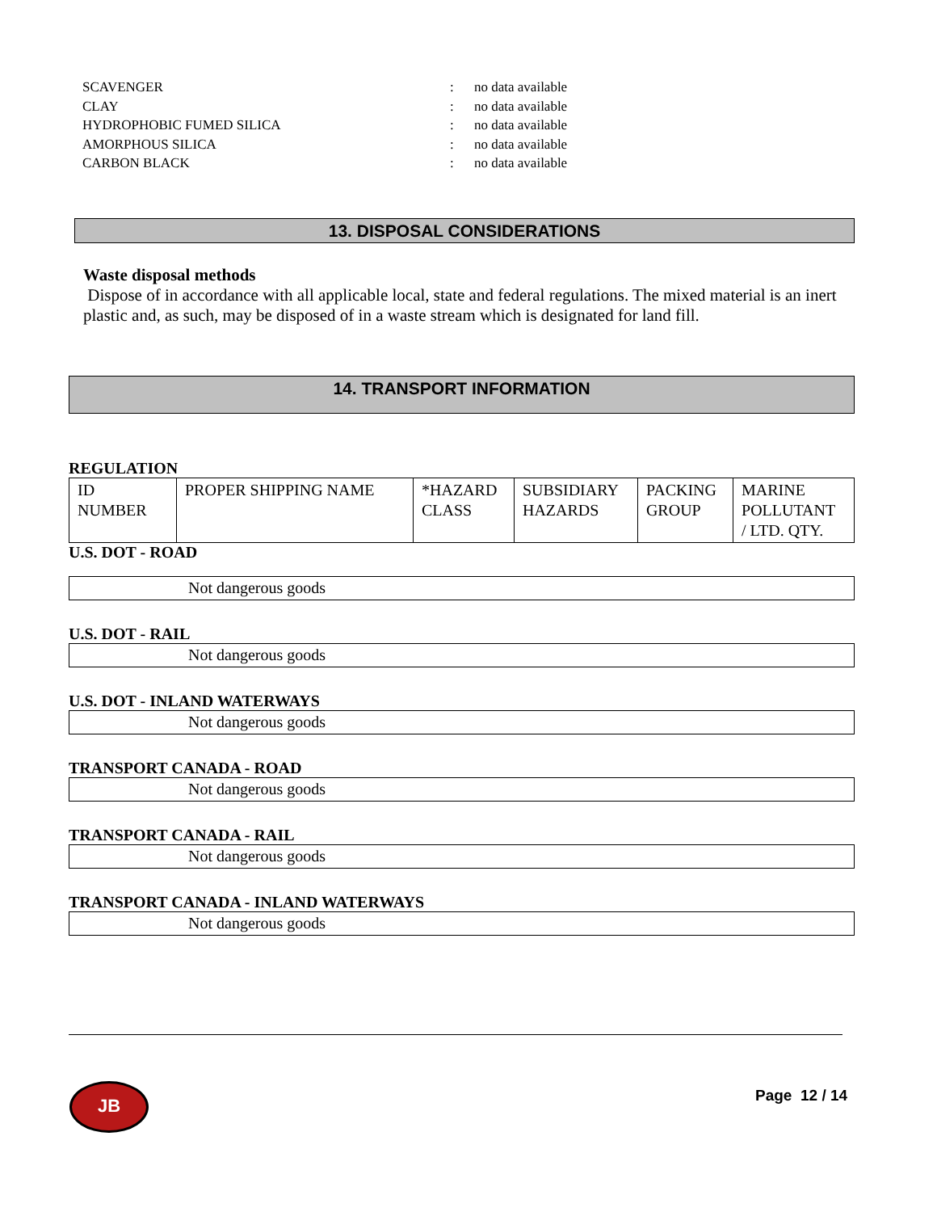SCAVENGER: no data available
CLAY: no data available
HYDROPHOBIC FUMED SILICA: no data available
AMORPHOUS SILICA: no data available
CARBON BLACK: no data available
13. DISPOSAL CONSIDERATIONS
Waste disposal methods
Dispose of in accordance with all applicable local, state and federal regulations. The mixed material is an inert plastic and, as such, may be disposed of in a waste stream which is designated for land fill.
14. TRANSPORT INFORMATION
REGULATION
| ID NUMBER | PROPER SHIPPING NAME | *HAZARD CLASS | SUBSIDIARY HAZARDS | PACKING GROUP | MARINE POLLUTANT / LTD. QTY. |
U.S. DOT - ROAD
Not dangerous goods
U.S. DOT - RAIL
Not dangerous goods
U.S. DOT - INLAND WATERWAYS
Not dangerous goods
TRANSPORT CANADA - ROAD
Not dangerous goods
TRANSPORT CANADA - RAIL
Not dangerous goods
TRANSPORT CANADA - INLAND WATERWAYS
Not dangerous goods
JB Page 12 / 14